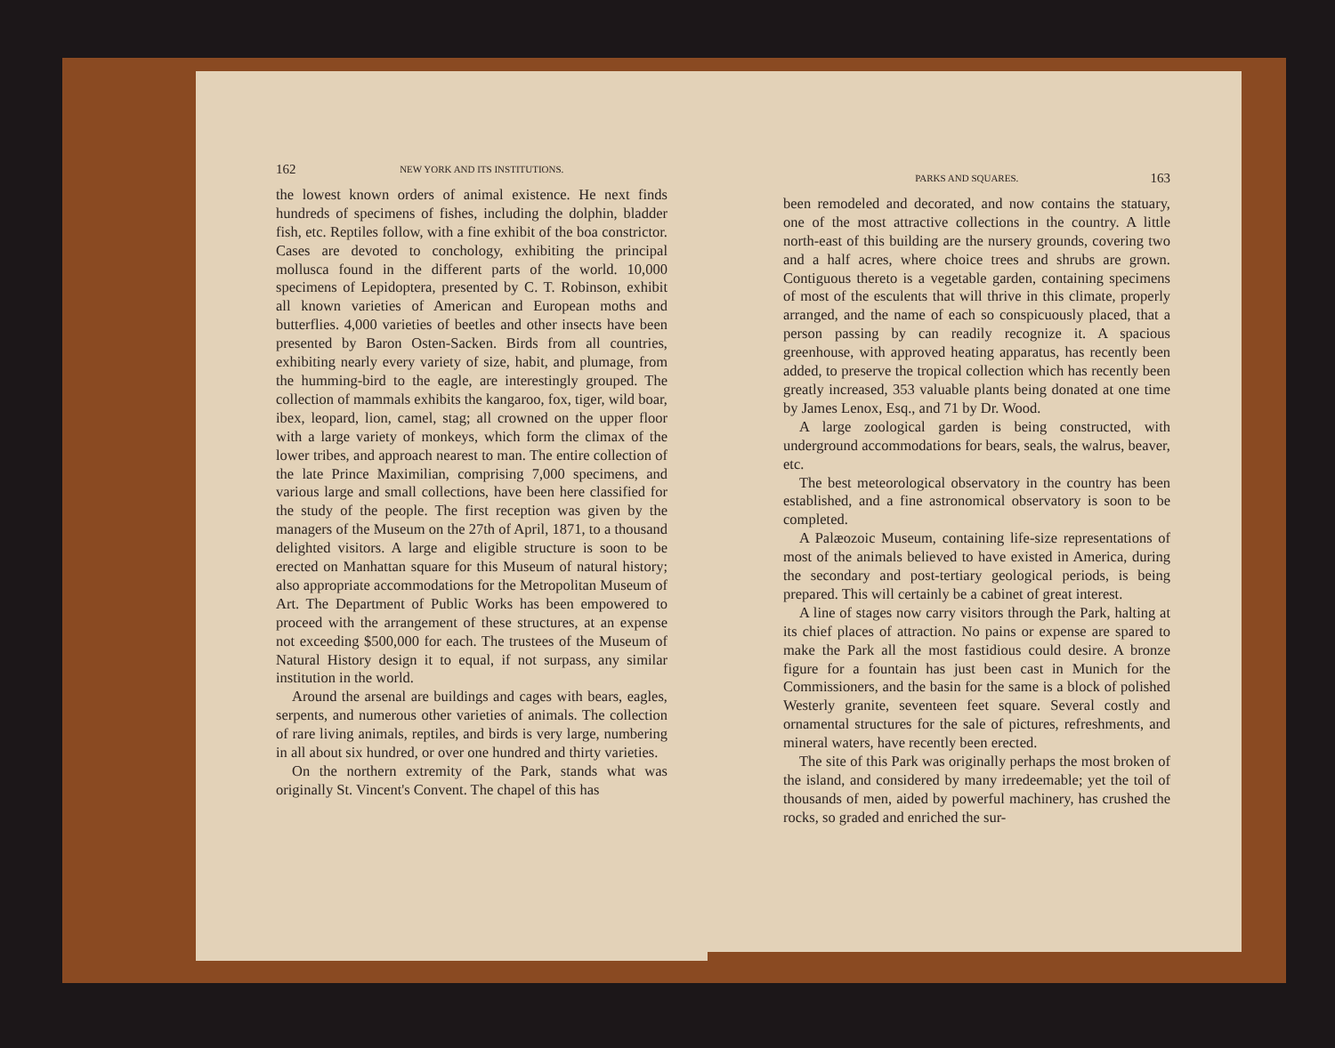162 NEW YORK AND ITS INSTITUTIONS.
the lowest known orders of animal existence. He next finds hundreds of specimens of fishes, including the dolphin, bladder fish, etc. Reptiles follow, with a fine exhibit of the boa constrictor. Cases are devoted to conchology, exhibiting the principal mollusca found in the different parts of the world. 10,000 specimens of Lepidoptera, presented by C. T. Robinson, exhibit all known varieties of American and European moths and butterflies. 4,000 varieties of beetles and other insects have been presented by Baron Osten-Sacken. Birds from all countries, exhibiting nearly every variety of size, habit, and plumage, from the humming-bird to the eagle, are interestingly grouped. The collection of mammals exhibits the kangaroo, fox, tiger, wild boar, ibex, leopard, lion, camel, stag; all crowned on the upper floor with a large variety of monkeys, which form the climax of the lower tribes, and approach nearest to man. The entire collection of the late Prince Maximilian, comprising 7,000 specimens, and various large and small collections, have been here classified for the study of the people. The first reception was given by the managers of the Museum on the 27th of April, 1871, to a thousand delighted visitors. A large and eligible structure is soon to be erected on Manhattan square for this Museum of natural history; also appropriate accommodations for the Metropolitan Museum of Art. The Department of Public Works has been empowered to proceed with the arrangement of these structures, at an expense not exceeding $500,000 for each. The trustees of the Museum of Natural History design it to equal, if not surpass, any similar institution in the world.
Around the arsenal are buildings and cages with bears, eagles, serpents, and numerous other varieties of animals. The collection of rare living animals, reptiles, and birds is very large, numbering in all about six hundred, or over one hundred and thirty varieties.
On the northern extremity of the Park, stands what was originally St. Vincent's Convent. The chapel of this has
PARKS AND SQUARES. 163
been remodeled and decorated, and now contains the statuary, one of the most attractive collections in the country. A little north-east of this building are the nursery grounds, covering two and a half acres, where choice trees and shrubs are grown. Contiguous thereto is a vegetable garden, containing specimens of most of the esculents that will thrive in this climate, properly arranged, and the name of each so conspicuously placed, that a person passing by can readily recognize it. A spacious greenhouse, with approved heating apparatus, has recently been added, to preserve the tropical collection which has recently been greatly increased, 353 valuable plants being donated at one time by James Lenox, Esq., and 71 by Dr. Wood.
A large zoological garden is being constructed, with underground accommodations for bears, seals, the walrus, beaver, etc.
The best meteorological observatory in the country has been established, and a fine astronomical observatory is soon to be completed.
A Palæozoic Museum, containing life-size representations of most of the animals believed to have existed in America, during the secondary and post-tertiary geological periods, is being prepared. This will certainly be a cabinet of great interest.
A line of stages now carry visitors through the Park, halting at its chief places of attraction. No pains or expense are spared to make the Park all the most fastidious could desire. A bronze figure for a fountain has just been cast in Munich for the Commissioners, and the basin for the same is a block of polished Westerly granite, seventeen feet square. Several costly and ornamental structures for the sale of pictures, refreshments, and mineral waters, have recently been erected.
The site of this Park was originally perhaps the most broken of the island, and considered by many irredeemable; yet the toil of thousands of men, aided by powerful machinery, has crushed the rocks, so graded and enriched the sur-